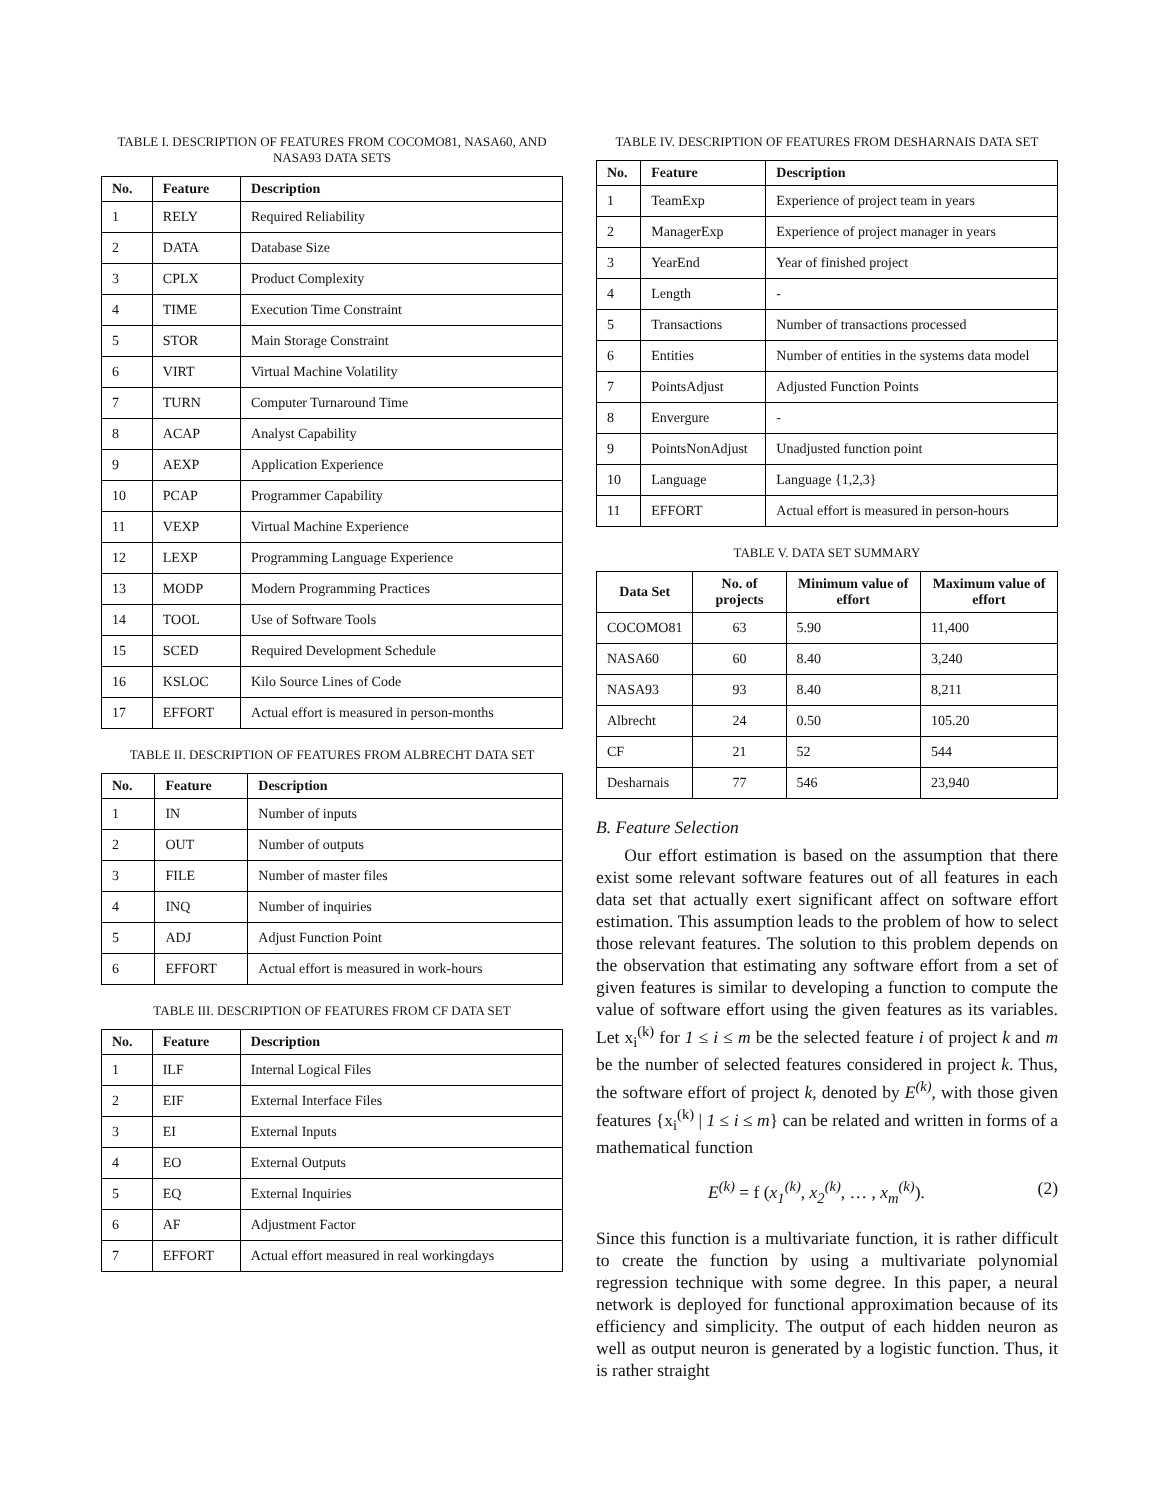TABLE I. DESCRIPTION OF FEATURES FROM COCOMO81, NASA60, AND NASA93 DATA SETS
| No. | Feature | Description |
| --- | --- | --- |
| 1 | RELY | Required Reliability |
| 2 | DATA | Database Size |
| 3 | CPLX | Product Complexity |
| 4 | TIME | Execution Time Constraint |
| 5 | STOR | Main Storage Constraint |
| 6 | VIRT | Virtual Machine Volatility |
| 7 | TURN | Computer Turnaround Time |
| 8 | ACAP | Analyst Capability |
| 9 | AEXP | Application Experience |
| 10 | PCAP | Programmer Capability |
| 11 | VEXP | Virtual Machine Experience |
| 12 | LEXP | Programming Language Experience |
| 13 | MODP | Modern Programming Practices |
| 14 | TOOL | Use of Software Tools |
| 15 | SCED | Required Development Schedule |
| 16 | KSLOC | Kilo Source Lines of Code |
| 17 | EFFORT | Actual effort is measured in person-months |
TABLE II. DESCRIPTION OF FEATURES FROM ALBRECHT DATA SET
| No. | Feature | Description |
| --- | --- | --- |
| 1 | IN | Number of inputs |
| 2 | OUT | Number of outputs |
| 3 | FILE | Number of master files |
| 4 | INQ | Number of inquiries |
| 5 | ADJ | Adjust Function Point |
| 6 | EFFORT | Actual effort is measured in work-hours |
TABLE III. DESCRIPTION OF FEATURES FROM CF DATA SET
| No. | Feature | Description |
| --- | --- | --- |
| 1 | ILF | Internal Logical Files |
| 2 | EIF | External Interface Files |
| 3 | EI | External Inputs |
| 4 | EO | External Outputs |
| 5 | EQ | External Inquiries |
| 6 | AF | Adjustment Factor |
| 7 | EFFORT | Actual effort measured in real workingdays |
TABLE IV. DESCRIPTION OF FEATURES FROM DESHARNAIS DATA SET
| No. | Feature | Description |
| --- | --- | --- |
| 1 | TeamExp | Experience of project team in years |
| 2 | ManagerExp | Experience of project manager in years |
| 3 | YearEnd | Year of finished project |
| 4 | Length | - |
| 5 | Transactions | Number of transactions processed |
| 6 | Entities | Number of entities in the systems data model |
| 7 | PointsAdjust | Adjusted Function Points |
| 8 | Envergure | - |
| 9 | PointsNonAdjust | Unadjusted function point |
| 10 | Language | Language {1,2,3} |
| 11 | EFFORT | Actual effort is measured in person-hours |
TABLE V. DATA SET SUMMARY
| Data Set | No. of projects | Minimum value of effort | Maximum value of effort |
| --- | --- | --- | --- |
| COCOMO81 | 63 | 5.90 | 11,400 |
| NASA60 | 60 | 8.40 | 3,240 |
| NASA93 | 93 | 8.40 | 8,211 |
| Albrecht | 24 | 0.50 | 105.20 |
| CF | 21 | 52 | 544 |
| Desharnais | 77 | 546 | 23,940 |
B. Feature Selection
Our effort estimation is based on the assumption that there exist some relevant software features out of all features in each data set that actually exert significant affect on software effort estimation. This assumption leads to the problem of how to select those relevant features. The solution to this problem depends on the observation that estimating any software effort from a set of given features is similar to developing a function to compute the value of software effort using the given features as its variables. Let x<sub>i</sub><sup>(k)</sup> for 1 ≤ i ≤ m be the selected feature i of project k and m be the number of selected features considered in project k. Thus, the software effort of project k, denoted by E<sup>(k)</sup>, with those given features {x<sub>i</sub><sup>(k)</sup> | 1 ≤ i ≤ m} can be related and written in forms of a mathematical function
E<sup>(k)</sup> = f (x<sub>1</sub><sup>(k)</sup>, x<sub>2</sub><sup>(k)</sup>, … , x<sub>m</sub><sup>(k)</sup>). (2)
Since this function is a multivariate function, it is rather difficult to create the function by using a multivariate polynomial regression technique with some degree. In this paper, a neural network is deployed for functional approximation because of its efficiency and simplicity. The output of each hidden neuron as well as output neuron is generated by a logistic function. Thus, it is rather straight